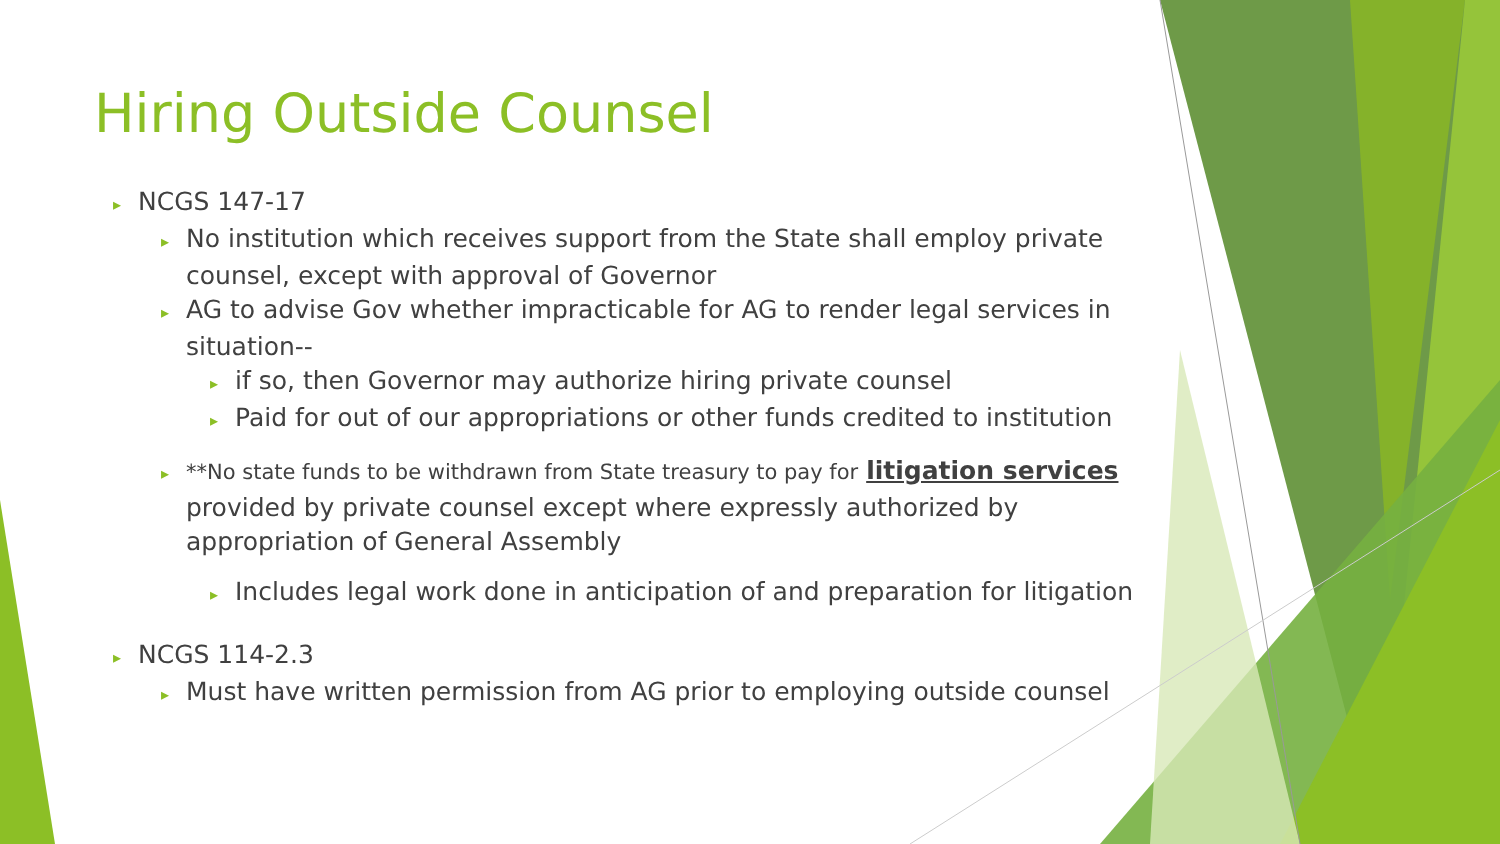Hiring Outside Counsel
▸ NCGS 147-17
▸ No institution which receives support from the State shall employ private counsel, except with approval of Governor
▸ AG to advise Gov whether impracticable for AG to render legal services in situation--
▸ if so, then Governor may authorize hiring private counsel
▸ Paid for out of our appropriations or other funds credited to institution
▸ **No state funds to be withdrawn from State treasury to pay for litigation services provided by private counsel except where expressly authorized by appropriation of General Assembly
▸ Includes legal work done in anticipation of and preparation for litigation
▸ NCGS 114-2.3
▸ Must have written permission from AG prior to employing outside counsel